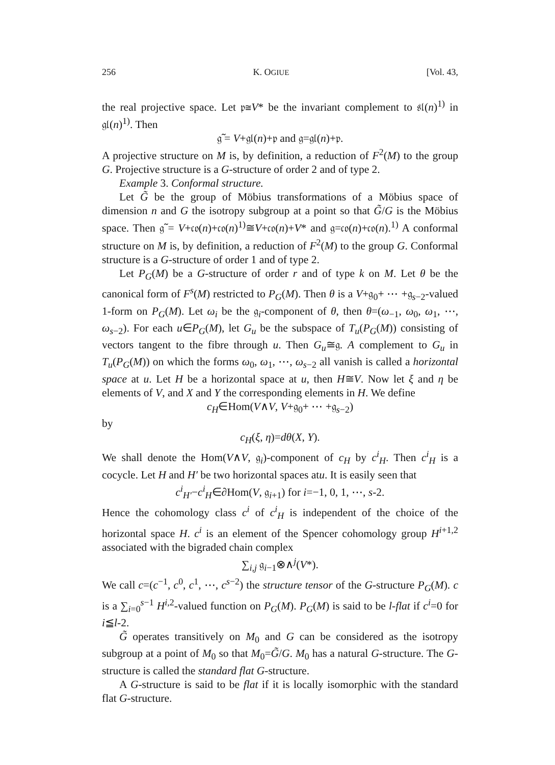256 K. OGIUE [Vol. 43,
the real projective space. Let 𝔭≅V* be the invariant complement to 𝔰𝔩(n)<sup>1)</sup> in 𝔤𝔩(n)<sup>1)</sup>. Then
𝔤̃ = V+𝔤𝔩(n)+𝔭 and 𝔤=𝔤𝔩(n)+𝔭.
A projective structure on M is, by definition, a reduction of F<sup>2</sup>(M) to the group G. Projective structure is a G-structure of order 2 and of type 2.
Example 3. Conformal structure.
Let G̃ be the group of Möbius transformations of a Möbius space of dimension n and G the isotropy subgroup at a point so that G̃/G is the Möbius space. Then 𝔤̃ = V+𝔠𝔬(n)+𝔠𝔬(n)<sup>1)</sup>≅V+𝔠𝔬(n)+V* and 𝔤=𝔠𝔬(n)+𝔠𝔬(n).<sup>1)</sup> A conformal structure on M is, by definition, a reduction of F<sup>2</sup>(M) to the group G. Conformal structure is a G-structure of order 1 and of type 2.
Let P<sub>G</sub>(M) be a G-structure of order r and of type k on M. Let θ be the canonical form of F<sup>s</sup>(M) restricted to P<sub>G</sub>(M). Then θ is a V+𝔤<sub>0</sub>+ ⋯ +𝔤<sub>s−2</sub>-valued 1-form on P<sub>G</sub>(M). Let ω<sub>i</sub> be the 𝔤<sub>i</sub>-component of θ, then θ=(ω<sub>−1</sub>, ω<sub>0</sub>, ω<sub>1</sub>, ⋯, ω<sub>s−2</sub>). For each u∈P<sub>G</sub>(M), let G<sub>u</sub> be the subspace of T<sub>u</sub>(P<sub>G</sub>(M)) consisting of vectors tangent to the fibre through u. Then G<sub>u</sub>≅𝔤. A complement to G<sub>u</sub> in T<sub>u</sub>(P<sub>G</sub>(M)) on which the forms ω<sub>0</sub>, ω<sub>1</sub>, ⋯, ω<sub>s−2</sub> all vanish is called a horizontal space at u. Let H be a horizontal space at u, then H≅V. Now let ξ and η be elements of V, and X and Y the corresponding elements in H. We define
c<sub>H</sub>∈Hom(V∧V, V+𝔤<sub>0</sub>+ ⋯ +𝔤<sub>s−2</sub>)
by
c<sub>H</sub>(ξ, η)=dθ(X, Y).
We shall denote the Hom(V∧V, 𝔤<sub>i</sub>)-component of c<sub>H</sub> by c<sup>i</sup><sub>H</sub>. Then c<sup>i</sup><sub>H</sub> is a cocycle. Let H and H′ be two horizontal spaces atu. It is easily seen that
c<sup>i</sup><sub>H′</sub>−c<sup>i</sup><sub>H</sub>∈∂Hom(V, 𝔤<sub>i+1</sub>) for i=−1, 0, 1, ⋯, s-2.
Hence the cohomology class c<sup>i</sup> of c<sup>i</sup><sub>H</sub> is independent of the choice of the horizontal space H. c<sup>i</sup> is an element of the Spencer cohomology group H<sup>i+1,2</sup> associated with the bigraded chain complex
∑<sub>i,j</sub> 𝔤<sub>i−1</sub>⊗∧<sup>j</sup>(V*).
We call c=(c<sup>−1</sup>, c<sup>0</sup>, c<sup>1</sup>, ⋯, c<sup>s−2</sup>) the structure tensor of the G-structure P<sub>G</sub>(M). c is a ∑<sub>i=0</sub><sup>s−1</sup> H<sup>i,2</sup>-valued function on P<sub>G</sub>(M). P<sub>G</sub>(M) is said to be l-flat if c<sup>i</sup>=0 for i≦l-2.
G̃ operates transitively on M<sub>0</sub> and G can be considered as the isotropy subgroup at a point of M<sub>0</sub> so that M<sub>0</sub>=G̃/G. M<sub>0</sub> has a natural G-structure. The G-structure is called the standard flat G-structure.
A G-structure is said to be flat if it is locally isomorphic with the standard flat G-structure.